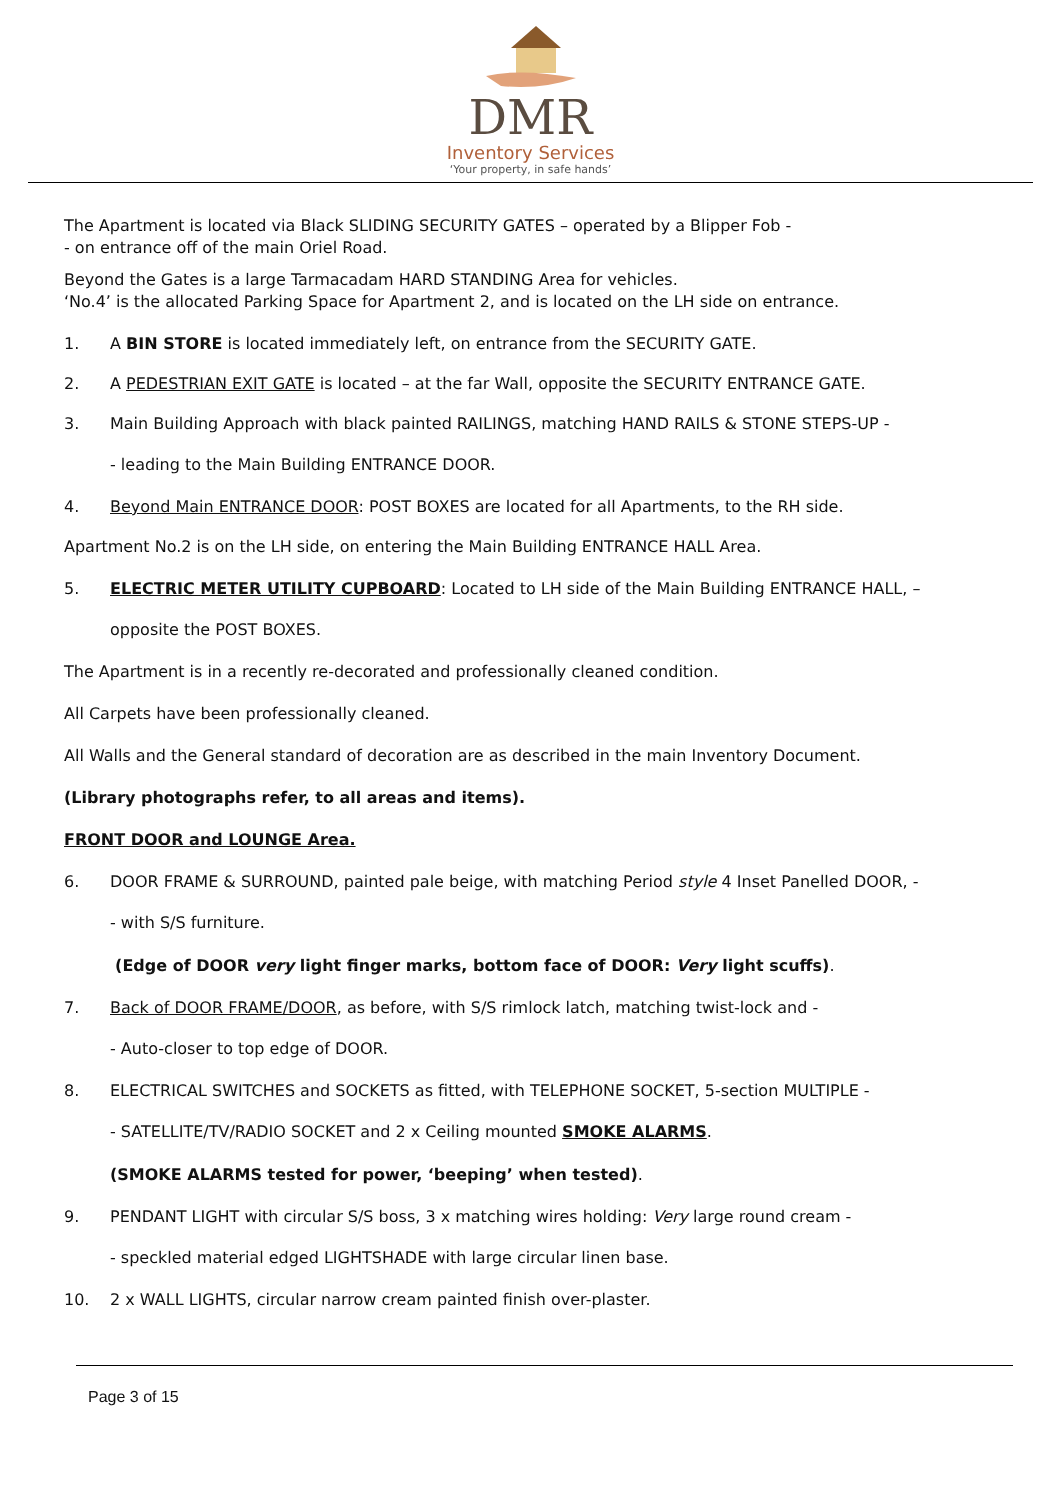DMR
Inventory Services
‘Your property, in safe hands’
The Apartment is located via Black SLIDING SECURITY GATES – operated by a Blipper Fob -
- on entrance off of the main Oriel Road.
Beyond the Gates is a large Tarmacadam HARD STANDING Area for vehicles.
‘No.4’ is the allocated Parking Space for Apartment 2, and is located on the LH side on entrance.
1. A BIN STORE is located immediately left, on entrance from the SECURITY GATE.
2. A PEDESTRIAN EXIT GATE is located – at the far Wall, opposite the SECURITY ENTRANCE GATE.
3. Main Building Approach with black painted RAILINGS, matching HAND RAILS & STONE STEPS-UP -
- leading to the Main Building ENTRANCE DOOR.
4. Beyond Main ENTRANCE DOOR: POST BOXES are located for all Apartments, to the RH side.
Apartment No.2 is on the LH side, on entering the Main Building ENTRANCE HALL Area.
5. ELECTRIC METER UTILITY CUPBOARD: Located to LH side of the Main Building ENTRANCE HALL, –
opposite the POST BOXES.
The Apartment is in a recently re-decorated and professionally cleaned condition.
All Carpets have been professionally cleaned.
All Walls and the General standard of decoration are as described in the main Inventory Document.
(Library photographs refer, to all areas and items).
FRONT DOOR and LOUNGE Area.
6. DOOR FRAME & SURROUND, painted pale beige, with matching Period style 4 Inset Panelled DOOR, -
- with S/S furniture.
(Edge of DOOR very light finger marks, bottom face of DOOR: Very light scuffs).
7. Back of DOOR FRAME/DOOR, as before, with S/S rimlock latch, matching twist-lock and -
- Auto-closer to top edge of DOOR.
8. ELECTRICAL SWITCHES and SOCKETS as fitted, with TELEPHONE SOCKET, 5-section MULTIPLE -
- SATELLITE/TV/RADIO SOCKET and 2 x Ceiling mounted SMOKE ALARMS.
(SMOKE ALARMS tested for power, ‘beeping’ when tested).
9. PENDANT LIGHT with circular S/S boss, 3 x matching wires holding: Very large round cream -
- speckled material edged LIGHTSHADE with large circular linen base.
10. 2 x WALL LIGHTS, circular narrow cream painted finish over-plaster.
Page 3 of 15